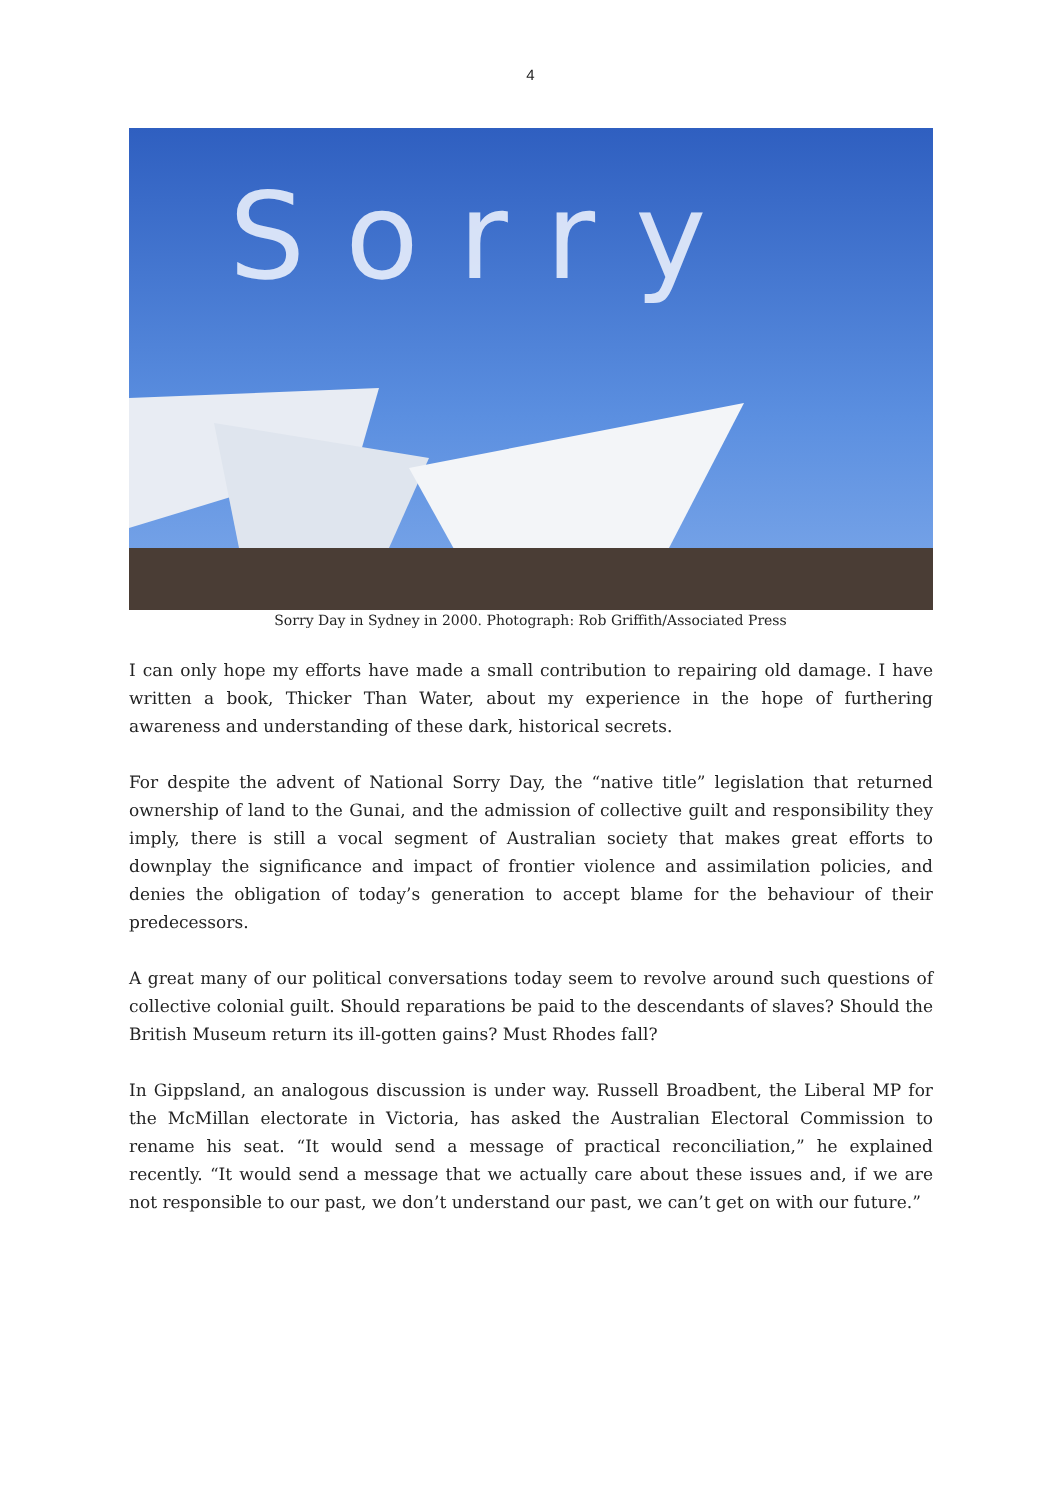4
Sorry
Sorry Day in Sydney in 2000. Photograph: Rob Griffith/Associated Press
I can only hope my efforts have made a small contribution to repairing old damage. I have written a book, Thicker Than Water, about my experience in the hope of furthering awareness and understanding of these dark, historical secrets.
For despite the advent of National Sorry Day, the “native title” legislation that returned ownership of land to the Gunai, and the admission of collective guilt and responsibility they imply, there is still a vocal segment of Australian society that makes great efforts to downplay the significance and impact of frontier violence and assimilation policies, and denies the obligation of today’s generation to accept blame for the behaviour of their predecessors.
A great many of our political conversations today seem to revolve around such questions of collective colonial guilt. Should reparations be paid to the descendants of slaves? Should the British Museum return its ill-gotten gains? Must Rhodes fall?
In Gippsland, an analogous discussion is under way. Russell Broadbent, the Liberal MP for the McMillan electorate in Victoria, has asked the Australian Electoral Commission to rename his seat. “It would send a message of practical reconciliation,” he explained recently. “It would send a message that we actually care about these issues and, if we are not responsible to our past, we don’t understand our past, we can’t get on with our future.”